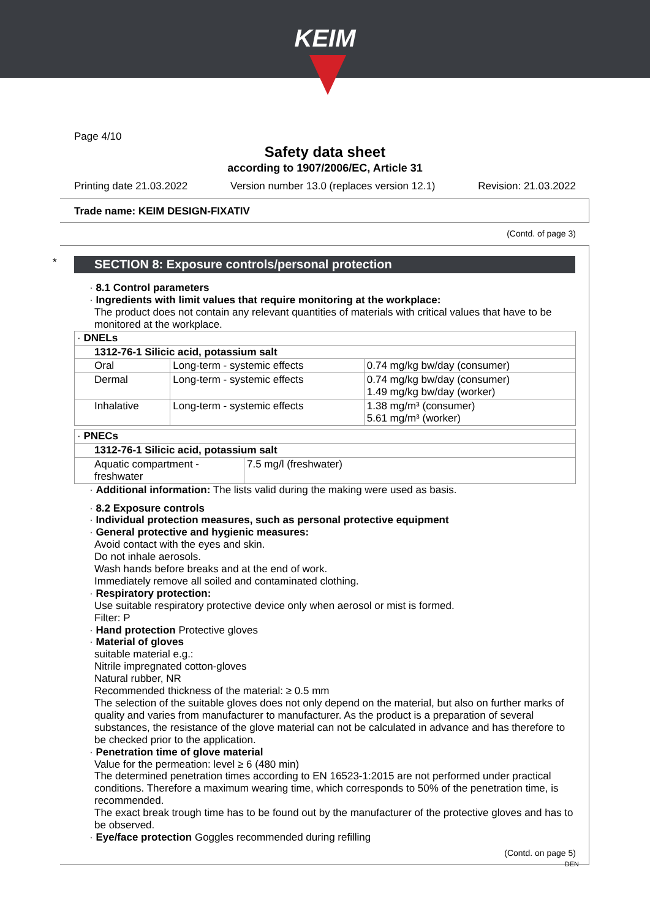KEIM
Page 4/10
Safety data sheet
according to 1907/2006/EC, Article 31
Printing date 21.03.2022 Version number 13.0 (replaces version 12.1) Revision: 21.03.2022
Trade name: KEIM DESIGN-FIXATIV
(Contd. of page 3)
* SECTION 8: Exposure controls/personal protection
· 8.1 Control parameters
· Ingredients with limit values that require monitoring at the workplace:
The product does not contain any relevant quantities of materials with critical values that have to be monitored at the workplace.
| · DNELs | | |
| 1312-76-1 Silicic acid, potassium salt | | |
| Oral | Long-term - systemic effects | 0.74 mg/kg bw/day (consumer) |
| Dermal | Long-term - systemic effects | 0.74 mg/kg bw/day (consumer) 1.49 mg/kg bw/day (worker) |
| Inhalative | Long-term - systemic effects | 1.38 mg/m³ (consumer) 5.61 mg/m³ (worker) |
| · PNECs | |
| 1312-76-1 Silicic acid, potassium salt | |
| Aquatic compartment - freshwater | 7.5 mg/l (freshwater) |
· Additional information: The lists valid during the making were used as basis.
· 8.2 Exposure controls
· Individual protection measures, such as personal protective equipment
· General protective and hygienic measures:
Avoid contact with the eyes and skin.
Do not inhale aerosols.
Wash hands before breaks and at the end of work.
Immediately remove all soiled and contaminated clothing.
· Respiratory protection:
Use suitable respiratory protective device only when aerosol or mist is formed.
Filter: P
· Hand protection Protective gloves
· Material of gloves
suitable material e.g.:
Nitrile impregnated cotton-gloves
Natural rubber, NR
Recommended thickness of the material: ≥ 0.5 mm
The selection of the suitable gloves does not only depend on the material, but also on further marks of quality and varies from manufacturer to manufacturer. As the product is a preparation of several substances, the resistance of the glove material can not be calculated in advance and has therefore to be checked prior to the application.
· Penetration time of glove material
Value for the permeation: level ≥ 6 (480 min)
The determined penetration times according to EN 16523-1:2015 are not performed under practical conditions. Therefore a maximum wearing time, which corresponds to 50% of the penetration time, is recommended.
The exact break trough time has to be found out by the manufacturer of the protective gloves and has to be observed.
· Eye/face protection Goggles recommended during refilling
(Contd. on page 5)
DEN